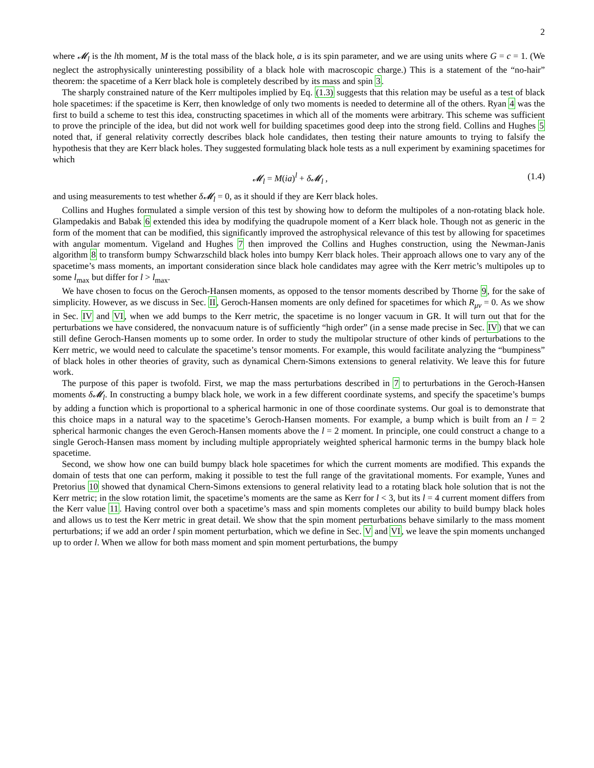2
where 𝓜<sub>l</sub> is the lth moment, M is the total mass of the black hole, a is its spin parameter, and we are using units where G = c = 1. (We neglect the astrophysically uninteresting possibility of a black hole with macroscopic charge.) This is a statement of the “no-hair” theorem: the spacetime of a Kerr black hole is completely described by its mass and spin 3.
The sharply constrained nature of the Kerr multipoles implied by Eq. (1.3) suggests that this relation may be useful as a test of black hole spacetimes: if the spacetime is Kerr, then knowledge of only two moments is needed to determine all of the others. Ryan 4 was the first to build a scheme to test this idea, constructing spacetimes in which all of the moments were arbitrary. This scheme was sufficient to prove the principle of the idea, but did not work well for building spacetimes good deep into the strong field. Collins and Hughes 5 noted that, if general relativity correctly describes black hole candidates, then testing their nature amounts to trying to falsify the hypothesis that they are Kerr black holes. They suggested formulating black hole tests as a null experiment by examining spacetimes for which
𝓜<sub>l</sub> = M(ia)<sup>l</sup> + δ𝓜<sub>l</sub> , (1.4)
and using measurements to test whether δ𝓜<sub>l</sub> = 0, as it should if they are Kerr black holes.
Collins and Hughes formulated a simple version of this test by showing how to deform the multipoles of a non-rotating black hole. Glampedakis and Babak 6 extended this idea by modifying the quadrupole moment of a Kerr black hole. Though not as generic in the form of the moment that can be modified, this significantly improved the astrophysical relevance of this test by allowing for spacetimes with angular momentum. Vigeland and Hughes 7 then improved the Collins and Hughes construction, using the Newman-Janis algorithm 8 to transform bumpy Schwarzschild black holes into bumpy Kerr black holes. Their approach allows one to vary any of the spacetime’s mass moments, an important consideration since black hole candidates may agree with the Kerr metric’s multipoles up to some l<sub>max</sub> but differ for l > l<sub>max</sub>.
We have chosen to focus on the Geroch-Hansen moments, as opposed to the tensor moments described by Thorne 9, for the sake of simplicity. However, as we discuss in Sec. II, Geroch-Hansen moments are only defined for spacetimes for which R<sub>μν</sub> = 0. As we show in Sec. IV and VI, when we add bumps to the Kerr metric, the spacetime is no longer vacuum in GR. It will turn out that for the perturbations we have considered, the nonvacuum nature is of sufficiently “high order” (in a sense made precise in Sec. IV) that we can still define Geroch-Hansen moments up to some order. In order to study the multipolar structure of other kinds of perturbations to the Kerr metric, we would need to calculate the spacetime’s tensor moments. For example, this would facilitate analyzing the “bumpiness” of black holes in other theories of gravity, such as dynamical Chern-Simons extensions to general relativity. We leave this for future work.
The purpose of this paper is twofold. First, we map the mass perturbations described in 7 to perturbations in the Geroch-Hansen moments δ𝓜<sub>l</sub>. In constructing a bumpy black hole, we work in a few different coordinate systems, and specify the spacetime’s bumps by adding a function which is proportional to a spherical harmonic in one of those coordinate systems. Our goal is to demonstrate that this choice maps in a natural way to the spacetime’s Geroch-Hansen moments. For example, a bump which is built from an l = 2 spherical harmonic changes the even Geroch-Hansen moments above the l = 2 moment. In principle, one could construct a change to a single Geroch-Hansen mass moment by including multiple appropriately weighted spherical harmonic terms in the bumpy black hole spacetime.
Second, we show how one can build bumpy black hole spacetimes for which the current moments are modified. This expands the domain of tests that one can perform, making it possible to test the full range of the gravitational moments. For example, Yunes and Pretorius 10 showed that dynamical Chern-Simons extensions to general relativity lead to a rotating black hole solution that is not the Kerr metric; in the slow rotation limit, the spacetime’s moments are the same as Kerr for l < 3, but its l = 4 current moment differs from the Kerr value 11. Having control over both a spacetime’s mass and spin moments completes our ability to build bumpy black holes and allows us to test the Kerr metric in great detail. We show that the spin moment perturbations behave similarly to the mass moment perturbations; if we add an order l spin moment perturbation, which we define in Sec. V and VI, we leave the spin moments unchanged up to order l. When we allow for both mass moment and spin moment perturbations, the bumpy